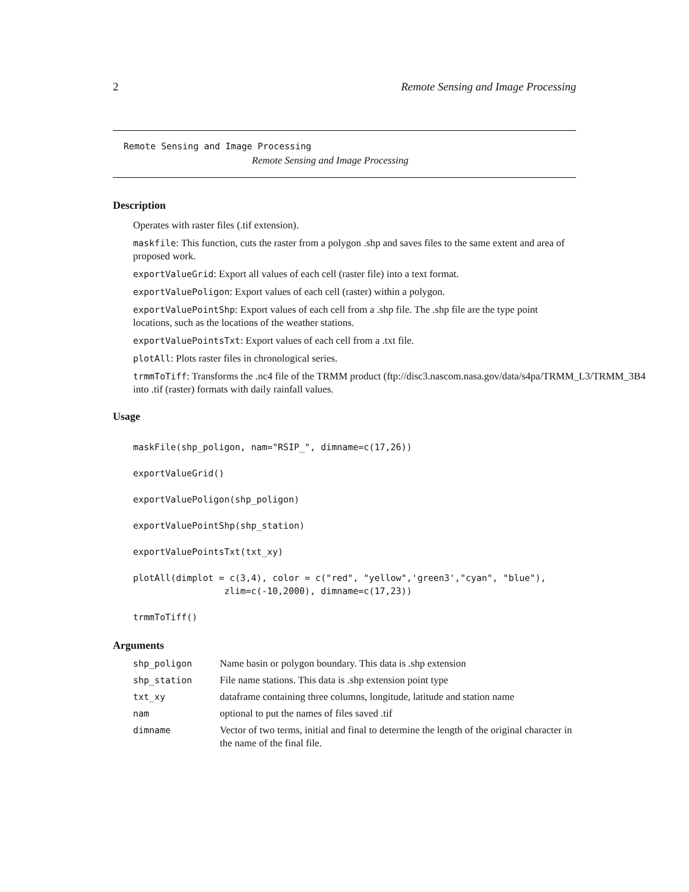2 Remote Sensing and Image Processing
Remote Sensing and Image Processing
Remote Sensing and Image Processing
Description
Operates with raster files (.tif extension).
maskfile: This function, cuts the raster from a polygon .shp and saves files to the same extent and area of proposed work.
exportValueGrid: Export all values of each cell (raster file) into a text format.
exportValuePoligon: Export values of each cell (raster) within a polygon.
exportValuePointShp: Export values of each cell from a .shp file. The .shp file are the type point locations, such as the locations of the weather stations.
exportValuePointsTxt: Export values of each cell from a .txt file.
plotAll: Plots raster files in chronological series.
trmmToTiff: Transforms the .nc4 file of the TRMM product (ftp://disc3.nascom.nasa.gov/data/s4pa/TRMM_L3/TRMM_3B4
into .tif (raster) formats with daily rainfall values.
Usage
maskFile(shp_poligon, nam="RSIP_", dimname=c(17,26))

exportValueGrid()

exportValuePoligon(shp_poligon)

exportValuePointShp(shp_station)

exportValuePointsTxt(txt_xy)

plotAll(dimplot = c(3,4), color = c("red", "yellow",'green3',"cyan", "blue"),
                 zlim=c(-10,2000), dimname=c(17,23))

trmmToTiff()
Arguments
| shp_poligon | Name basin or polygon boundary. This data is .shp extension |
| shp_station | File name stations. This data is .shp extension point type |
| txt_xy | dataframe containing three columns, longitude, latitude and station name |
| nam | optional to put the names of files saved .tif |
| dimname | Vector of two terms, initial and final to determine the length of the original character in the name of the final file. |